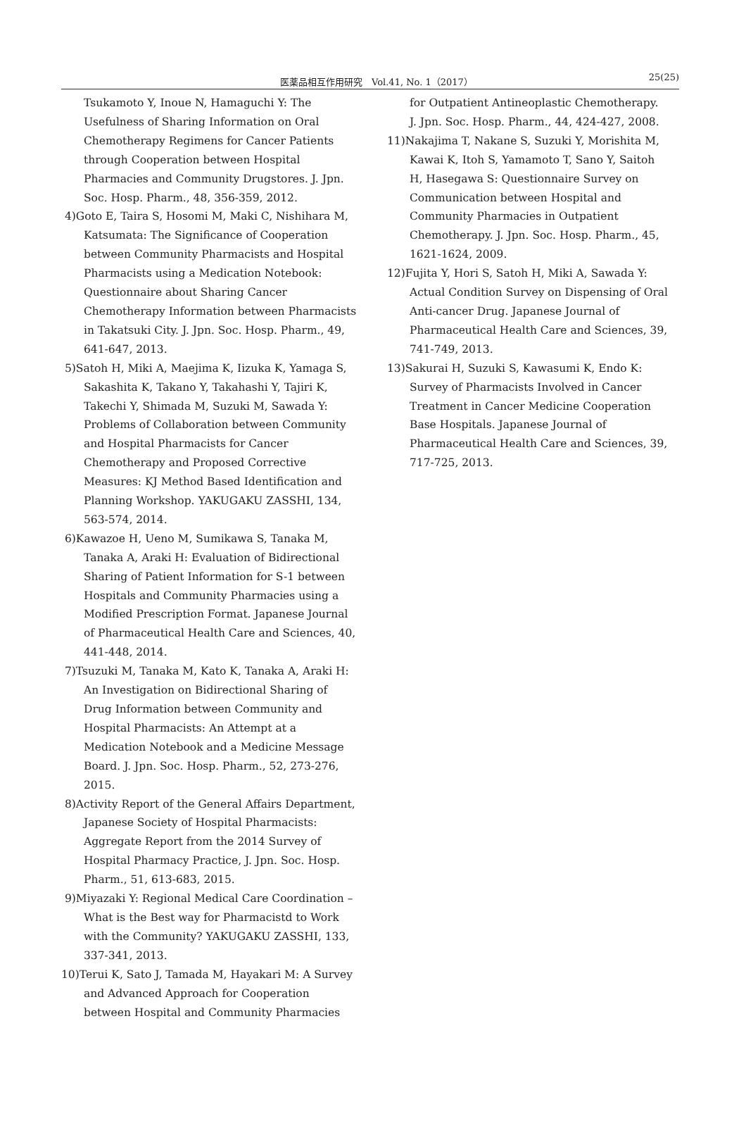医薬品相互作用研究　Vol.41, No. 1（2017） 25(25)
Tsukamoto Y, Inoue N, Hamaguchi Y: The Usefulness of Sharing Information on Oral Chemotherapy Regimens for Cancer Patients through Cooperation between Hospital Pharmacies and Community Drugstores. J. Jpn. Soc. Hosp. Pharm., 48, 356-359, 2012.
4)Goto E, Taira S, Hosomi M, Maki C, Nishihara M, Katsumata: The Significance of Cooperation between Community Pharmacists and Hospital Pharmacists using a Medication Notebook: Questionnaire about Sharing Cancer Chemotherapy Information between Pharmacists in Takatsuki City. J. Jpn. Soc. Hosp. Pharm., 49, 641-647, 2013.
5)Satoh H, Miki A, Maejima K, Iizuka K, Yamaga S, Sakashita K, Takano Y, Takahashi Y, Tajiri K, Takechi Y, Shimada M, Suzuki M, Sawada Y: Problems of Collaboration between Community and Hospital Pharmacists for Cancer Chemotherapy and Proposed Corrective Measures: KJ Method Based Identification and Planning Workshop. YAKUGAKU ZASSHI, 134, 563-574, 2014.
6)Kawazoe H, Ueno M, Sumikawa S, Tanaka M, Tanaka A, Araki H: Evaluation of Bidirectional Sharing of Patient Information for S-1 between Hospitals and Community Pharmacies using a Modified Prescription Format. Japanese Journal of Pharmaceutical Health Care and Sciences, 40, 441-448, 2014.
7)Tsuzuki M, Tanaka M, Kato K, Tanaka A, Araki H: An Investigation on Bidirectional Sharing of Drug Information between Community and Hospital Pharmacists: An Attempt at a Medication Notebook and a Medicine Message Board. J. Jpn. Soc. Hosp. Pharm., 52, 273-276, 2015.
8)Activity Report of the General Affairs Department, Japanese Society of Hospital Pharmacists: Aggregate Report from the 2014 Survey of Hospital Pharmacy Practice, J. Jpn. Soc. Hosp. Pharm., 51, 613-683, 2015.
9)Miyazaki Y: Regional Medical Care Coordination – What is the Best way for Pharmacistd to Work with the Community? YAKUGAKU ZASSHI, 133, 337-341, 2013.
10)Terui K, Sato J, Tamada M, Hayakari M: A Survey and Advanced Approach for Cooperation between Hospital and Community Pharmacies
for Outpatient Antineoplastic Chemotherapy. J. Jpn. Soc. Hosp. Pharm., 44, 424-427, 2008.
11)Nakajima T, Nakane S, Suzuki Y, Morishita M, Kawai K, Itoh S, Yamamoto T, Sano Y, Saitoh H, Hasegawa S: Questionnaire Survey on Communication between Hospital and Community Pharmacies in Outpatient Chemotherapy. J. Jpn. Soc. Hosp. Pharm., 45, 1621-1624, 2009.
12)Fujita Y, Hori S, Satoh H, Miki A, Sawada Y: Actual Condition Survey on Dispensing of Oral Anti-cancer Drug. Japanese Journal of Pharmaceutical Health Care and Sciences, 39, 741-749, 2013.
13)Sakurai H, Suzuki S, Kawasumi K, Endo K: Survey of Pharmacists Involved in Cancer Treatment in Cancer Medicine Cooperation Base Hospitals. Japanese Journal of Pharmaceutical Health Care and Sciences, 39, 717-725, 2013.